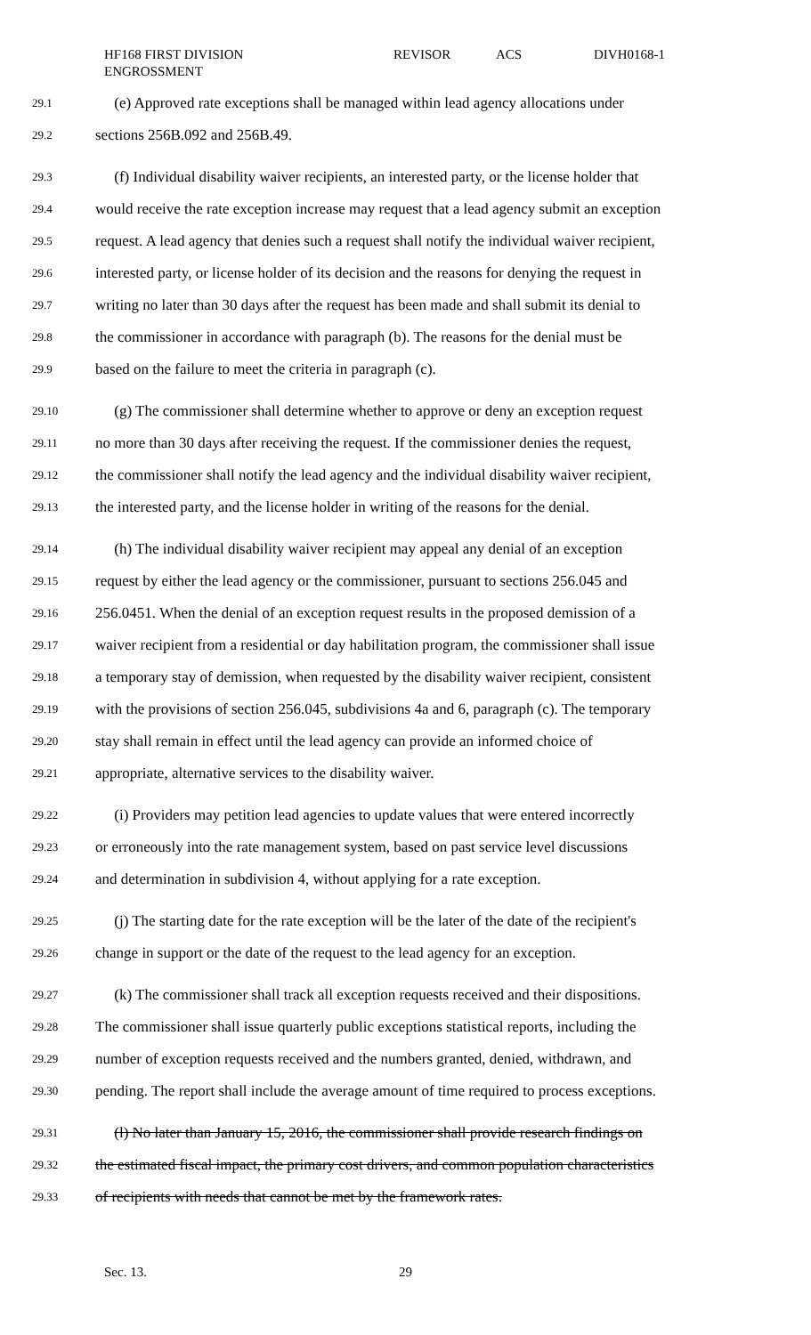HF168 FIRST DIVISION ENGROSSMENT
REVISOR ACS DIVH0168-1
29.1 (e) Approved rate exceptions shall be managed within lead agency allocations under
29.2 sections 256B.092 and 256B.49.
29.3 (f) Individual disability waiver recipients, an interested party, or the license holder that
29.4 would receive the rate exception increase may request that a lead agency submit an exception
29.5 request. A lead agency that denies such a request shall notify the individual waiver recipient,
29.6 interested party, or license holder of its decision and the reasons for denying the request in
29.7 writing no later than 30 days after the request has been made and shall submit its denial to
29.8 the commissioner in accordance with paragraph (b). The reasons for the denial must be
29.9 based on the failure to meet the criteria in paragraph (c).
29.10 (g) The commissioner shall determine whether to approve or deny an exception request
29.11 no more than 30 days after receiving the request. If the commissioner denies the request,
29.12 the commissioner shall notify the lead agency and the individual disability waiver recipient,
29.13 the interested party, and the license holder in writing of the reasons for the denial.
29.14 (h) The individual disability waiver recipient may appeal any denial of an exception
29.15 request by either the lead agency or the commissioner, pursuant to sections 256.045 and
29.16 256.0451. When the denial of an exception request results in the proposed demission of a
29.17 waiver recipient from a residential or day habilitation program, the commissioner shall issue
29.18 a temporary stay of demission, when requested by the disability waiver recipient, consistent
29.19 with the provisions of section 256.045, subdivisions 4a and 6, paragraph (c). The temporary
29.20 stay shall remain in effect until the lead agency can provide an informed choice of
29.21 appropriate, alternative services to the disability waiver.
29.22 (i) Providers may petition lead agencies to update values that were entered incorrectly
29.23 or erroneously into the rate management system, based on past service level discussions
29.24 and determination in subdivision 4, without applying for a rate exception.
29.25 (j) The starting date for the rate exception will be the later of the date of the recipient's
29.26 change in support or the date of the request to the lead agency for an exception.
29.27 (k) The commissioner shall track all exception requests received and their dispositions.
29.28 The commissioner shall issue quarterly public exceptions statistical reports, including the
29.29 number of exception requests received and the numbers granted, denied, withdrawn, and
29.30 pending. The report shall include the average amount of time required to process exceptions.
29.31 (l) No later than January 15, 2016, the commissioner shall provide research findings on
29.32 the estimated fiscal impact, the primary cost drivers, and common population characteristics
29.33 of recipients with needs that cannot be met by the framework rates.
Sec. 13. 29